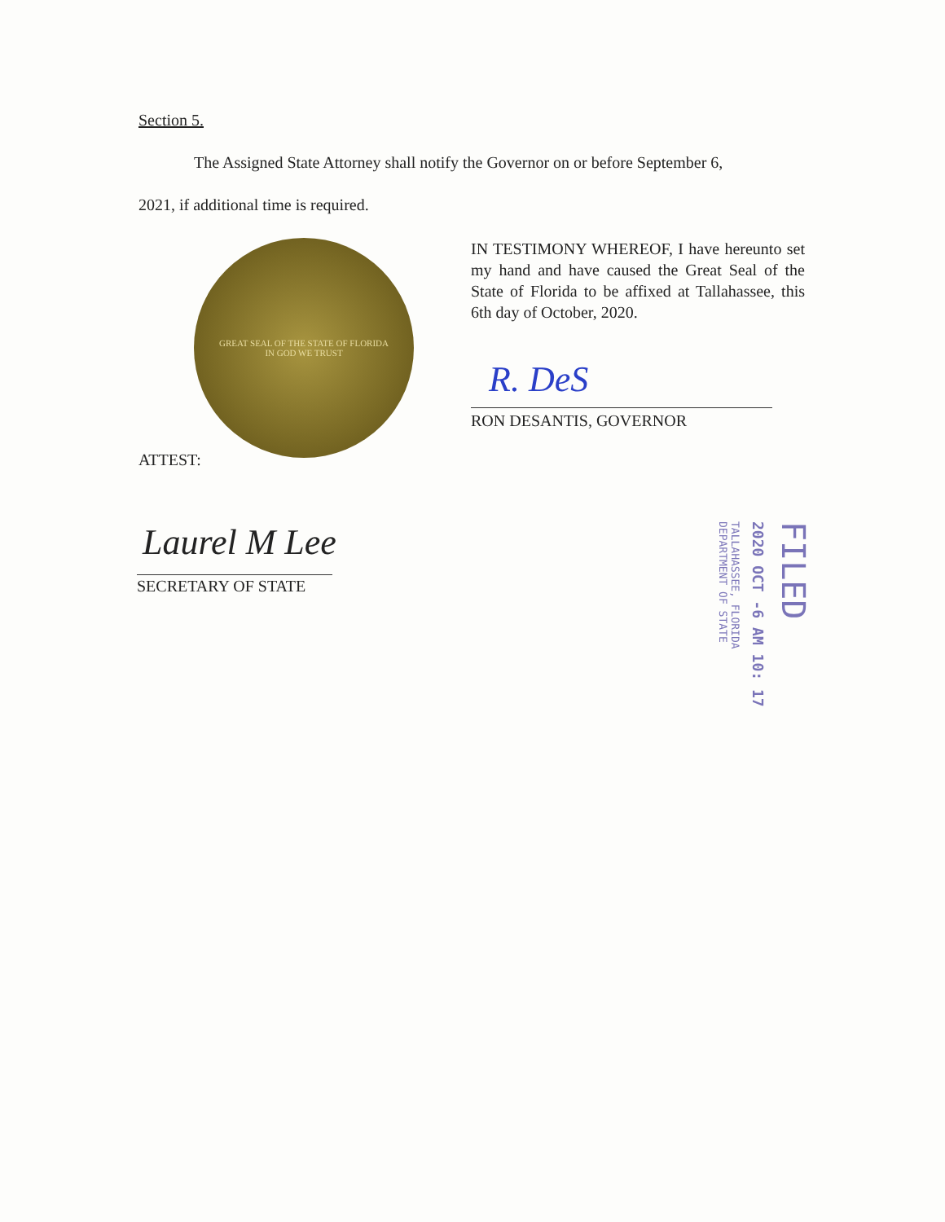Section 5.
The Assigned State Attorney shall notify the Governor on or before September 6,
2021, if additional time is required.
GREAT SEAL OF THE STATE OF FLORIDA
IN GOD WE TRUST
IN TESTIMONY WHEREOF, I have hereunto set my hand and have caused the Great Seal of the State of Florida to be affixed at Tallahassee, this 6th day of October, 2020.
R. DeS
RON DESANTIS, GOVERNOR
ATTEST:
Laurel M Lee
SECRETARY OF STATE
TALLAHASSEE, FLORIDA
DEPARTMENT OF STATE
2020 OCT -6 AM 10: 17
FILED